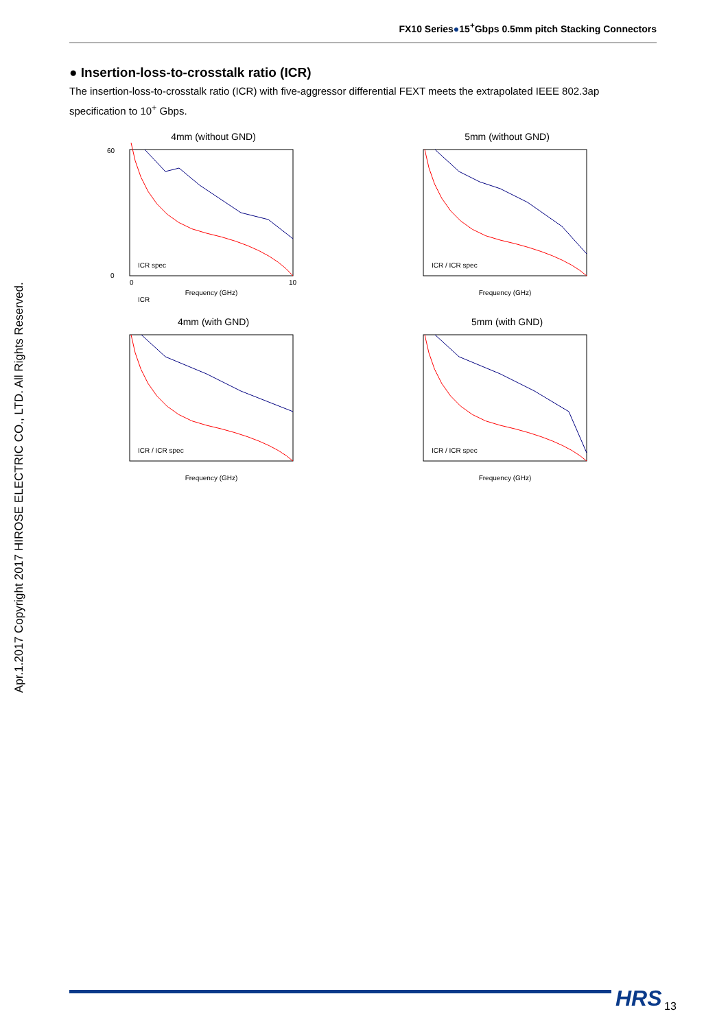FX10 Series●15<sup>+</sup>Gbps 0.5mm pitch Stacking Connectors
● Insertion-loss-to-crosstalk ratio (ICR)
The insertion-loss-to-crosstalk ratio (ICR) with five-aggressor differential FEXT meets the extrapolated IEEE 802.3ap specification to 10<sup>+</sup> Gbps.
4mm (without GND)
0
60
Frequency (GHz)
0
10
ICR
ICR spec
5mm (without GND)
Frequency (GHz)
ICR / ICR spec
4mm (with GND)
Frequency (GHz)
ICR / ICR spec
5mm (with GND)
Frequency (GHz)
ICR / ICR spec
Apr.1.2017 Copyright 2017 HIROSE ELECTRIC CO., LTD. All Rights Reserved.
HRS 13